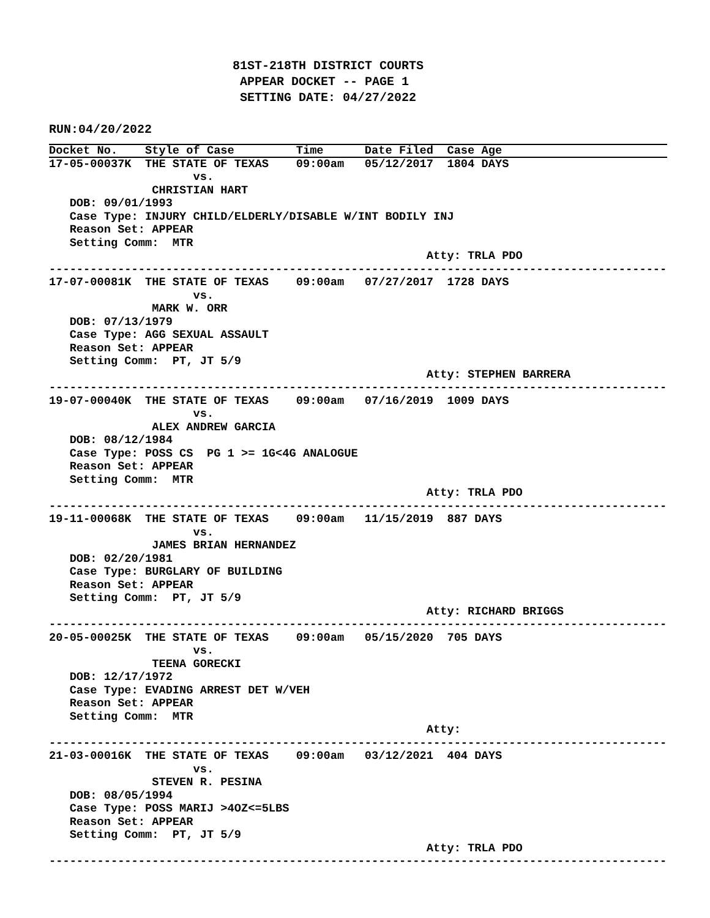81ST-218TH DISTRICT COURTS
 APPEAR DOCKET -- PAGE 1
 SETTING DATE: 04/27/2022
RUN:04/20/2022
Docket No.    Style of Case         Time      Date Filed  Case Age
17-05-00037K  THE STATE OF TEXAS    09:00am   05/12/2017  1804 DAYS
                     vs.
               CHRISTIAN HART
   DOB: 09/01/1993
   Case Type: INJURY CHILD/ELDERLY/DISABLE W/INT BODILY INJ
   Reason Set: APPEAR
   Setting Comm:  MTR
                                                       Atty: TRLA PDO
------------------------------------------------------------------------------------------
17-07-00081K  THE STATE OF TEXAS    09:00am   07/27/2017  1728 DAYS
                     vs.
               MARK W. ORR
   DOB: 07/13/1979
   Case Type: AGG SEXUAL ASSAULT
   Reason Set: APPEAR
   Setting Comm:  PT, JT 5/9
                                                       Atty: STEPHEN BARRERA
------------------------------------------------------------------------------------------
19-07-00040K  THE STATE OF TEXAS    09:00am   07/16/2019  1009 DAYS
                     vs.
               ALEX ANDREW GARCIA
   DOB: 08/12/1984
   Case Type: POSS CS  PG 1 >= 1G<4G ANALOGUE
   Reason Set: APPEAR
   Setting Comm:  MTR
                                                       Atty: TRLA PDO
------------------------------------------------------------------------------------------
19-11-00068K  THE STATE OF TEXAS    09:00am   11/15/2019  887 DAYS
                     vs.
               JAMES BRIAN HERNANDEZ
   DOB: 02/20/1981
   Case Type: BURGLARY OF BUILDING
   Reason Set: APPEAR
   Setting Comm:  PT, JT 5/9
                                                       Atty: RICHARD BRIGGS
------------------------------------------------------------------------------------------
20-05-00025K  THE STATE OF TEXAS    09:00am   05/15/2020  705 DAYS
                     vs.
               TEENA GORECKI
   DOB: 12/17/1972
   Case Type: EVADING ARREST DET W/VEH
   Reason Set: APPEAR
   Setting Comm:  MTR
                                                       Atty:
------------------------------------------------------------------------------------------
21-03-00016K  THE STATE OF TEXAS    09:00am   03/12/2021  404 DAYS
                     vs.
               STEVEN R. PESINA
   DOB: 08/05/1994
   Case Type: POSS MARIJ >4OZ<=5LBS
   Reason Set: APPEAR
   Setting Comm:  PT, JT 5/9
                                                       Atty: TRLA PDO
------------------------------------------------------------------------------------------